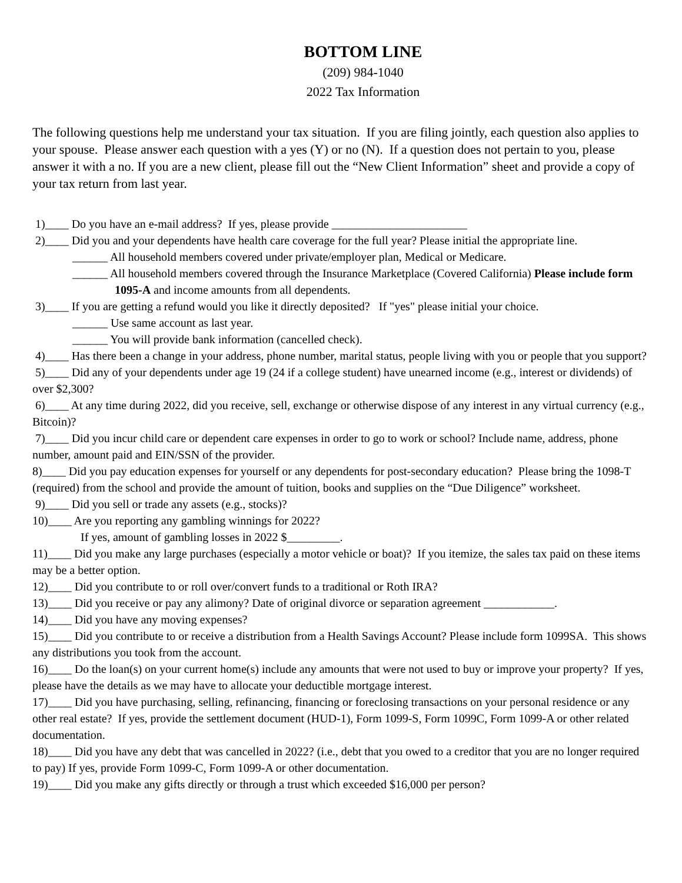BOTTOM LINE
(209) 984-1040
2022 Tax Information
The following questions help me understand your tax situation. If you are filing jointly, each question also applies to your spouse. Please answer each question with a yes (Y) or no (N). If a question does not pertain to you, please answer it with a no. If you are a new client, please fill out the “New Client Information” sheet and provide a copy of your tax return from last year.
1)____ Do you have an e-mail address? If yes, please provide _______________________
2)____ Did you and your dependents have health care coverage for the full year? Please initial the appropriate line.
______ All household members covered under private/employer plan, Medical or Medicare.
______ All household members covered through the Insurance Marketplace (Covered California) Please include form 1095-A and income amounts from all dependents.
3)____ If you are getting a refund would you like it directly deposited? If "yes" please initial your choice.
______ Use same account as last year.
______ You will provide bank information (cancelled check).
4)____ Has there been a change in your address, phone number, marital status, people living with you or people that you support?
5)____ Did any of your dependents under age 19 (24 if a college student) have unearned income (e.g., interest or dividends) of over $2,300?
6)____ At any time during 2022, did you receive, sell, exchange or otherwise dispose of any interest in any virtual currency (e.g., Bitcoin)?
7)____ Did you incur child care or dependent care expenses in order to go to work or school? Include name, address, phone number, amount paid and EIN/SSN of the provider.
8)____ Did you pay education expenses for yourself or any dependents for post-secondary education? Please bring the 1098-T (required) from the school and provide the amount of tuition, books and supplies on the “Due Diligence” worksheet.
9)____ Did you sell or trade any assets (e.g., stocks)?
10)____ Are you reporting any gambling winnings for 2022?
If yes, amount of gambling losses in 2022 $_________.
11)____ Did you make any large purchases (especially a motor vehicle or boat)? If you itemize, the sales tax paid on these items may be a better option.
12)____ Did you contribute to or roll over/convert funds to a traditional or Roth IRA?
13)____ Did you receive or pay any alimony? Date of original divorce or separation agreement ____________.
14)____ Did you have any moving expenses?
15)____ Did you contribute to or receive a distribution from a Health Savings Account? Please include form 1099SA. This shows any distributions you took from the account.
16)____ Do the loan(s) on your current home(s) include any amounts that were not used to buy or improve your property? If yes, please have the details as we may have to allocate your deductible mortgage interest.
17)____ Did you have purchasing, selling, refinancing, financing or foreclosing transactions on your personal residence or any other real estate? If yes, provide the settlement document (HUD-1), Form 1099-S, Form 1099C, Form 1099-A or other related documentation.
18)____ Did you have any debt that was cancelled in 2022? (i.e., debt that you owed to a creditor that you are no longer required to pay) If yes, provide Form 1099-C, Form 1099-A or other documentation.
19)____ Did you make any gifts directly or through a trust which exceeded $16,000 per person?